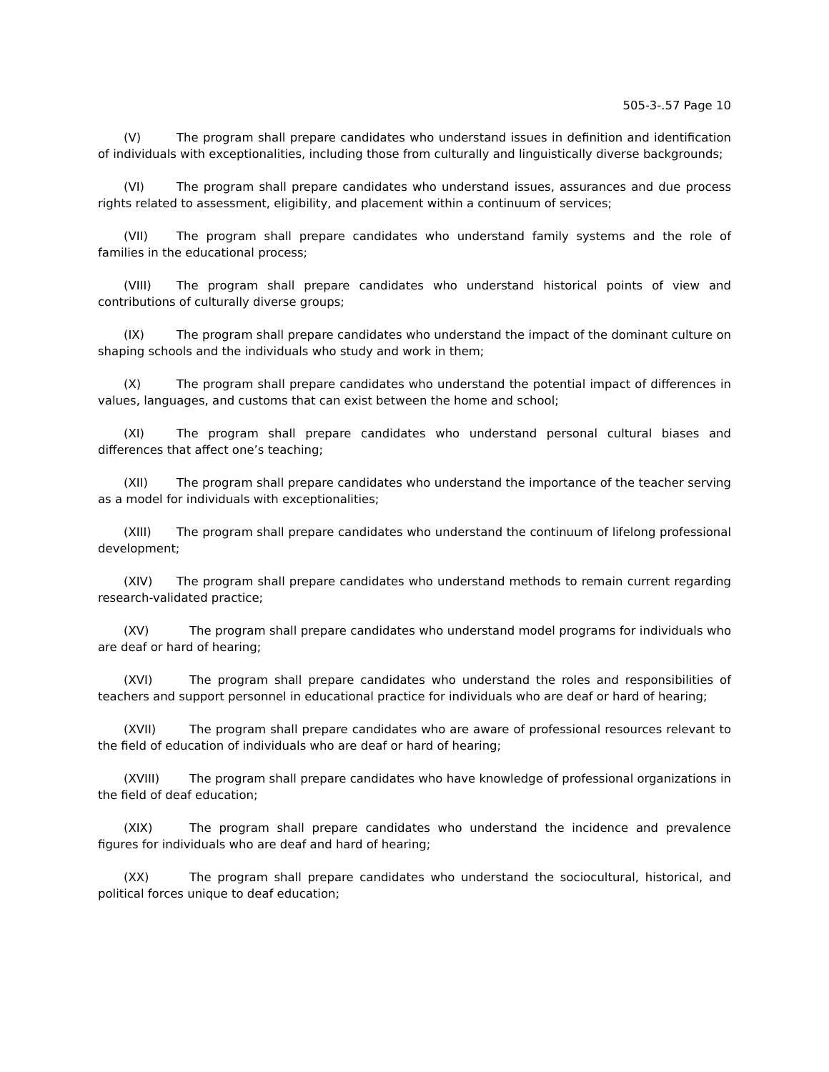505-3-.57 Page 10
(V) The program shall prepare candidates who understand issues in definition and identification of individuals with exceptionalities, including those from culturally and linguistically diverse backgrounds;
(VI) The program shall prepare candidates who understand issues, assurances and due process rights related to assessment, eligibility, and placement within a continuum of services;
(VII) The program shall prepare candidates who understand family systems and the role of families in the educational process;
(VIII) The program shall prepare candidates who understand historical points of view and contributions of culturally diverse groups;
(IX) The program shall prepare candidates who understand the impact of the dominant culture on shaping schools and the individuals who study and work in them;
(X) The program shall prepare candidates who understand the potential impact of differences in values, languages, and customs that can exist between the home and school;
(XI) The program shall prepare candidates who understand personal cultural biases and differences that affect one’s teaching;
(XII) The program shall prepare candidates who understand the importance of the teacher serving as a model for individuals with exceptionalities;
(XIII) The program shall prepare candidates who understand the continuum of lifelong professional development;
(XIV) The program shall prepare candidates who understand methods to remain current regarding research-validated practice;
(XV) The program shall prepare candidates who understand model programs for individuals who are deaf or hard of hearing;
(XVI) The program shall prepare candidates who understand the roles and responsibilities of teachers and support personnel in educational practice for individuals who are deaf or hard of hearing;
(XVII) The program shall prepare candidates who are aware of professional resources relevant to the field of education of individuals who are deaf or hard of hearing;
(XVIII) The program shall prepare candidates who have knowledge of professional organizations in the field of deaf education;
(XIX) The program shall prepare candidates who understand the incidence and prevalence figures for individuals who are deaf and hard of hearing;
(XX) The program shall prepare candidates who understand the sociocultural, historical, and political forces unique to deaf education;